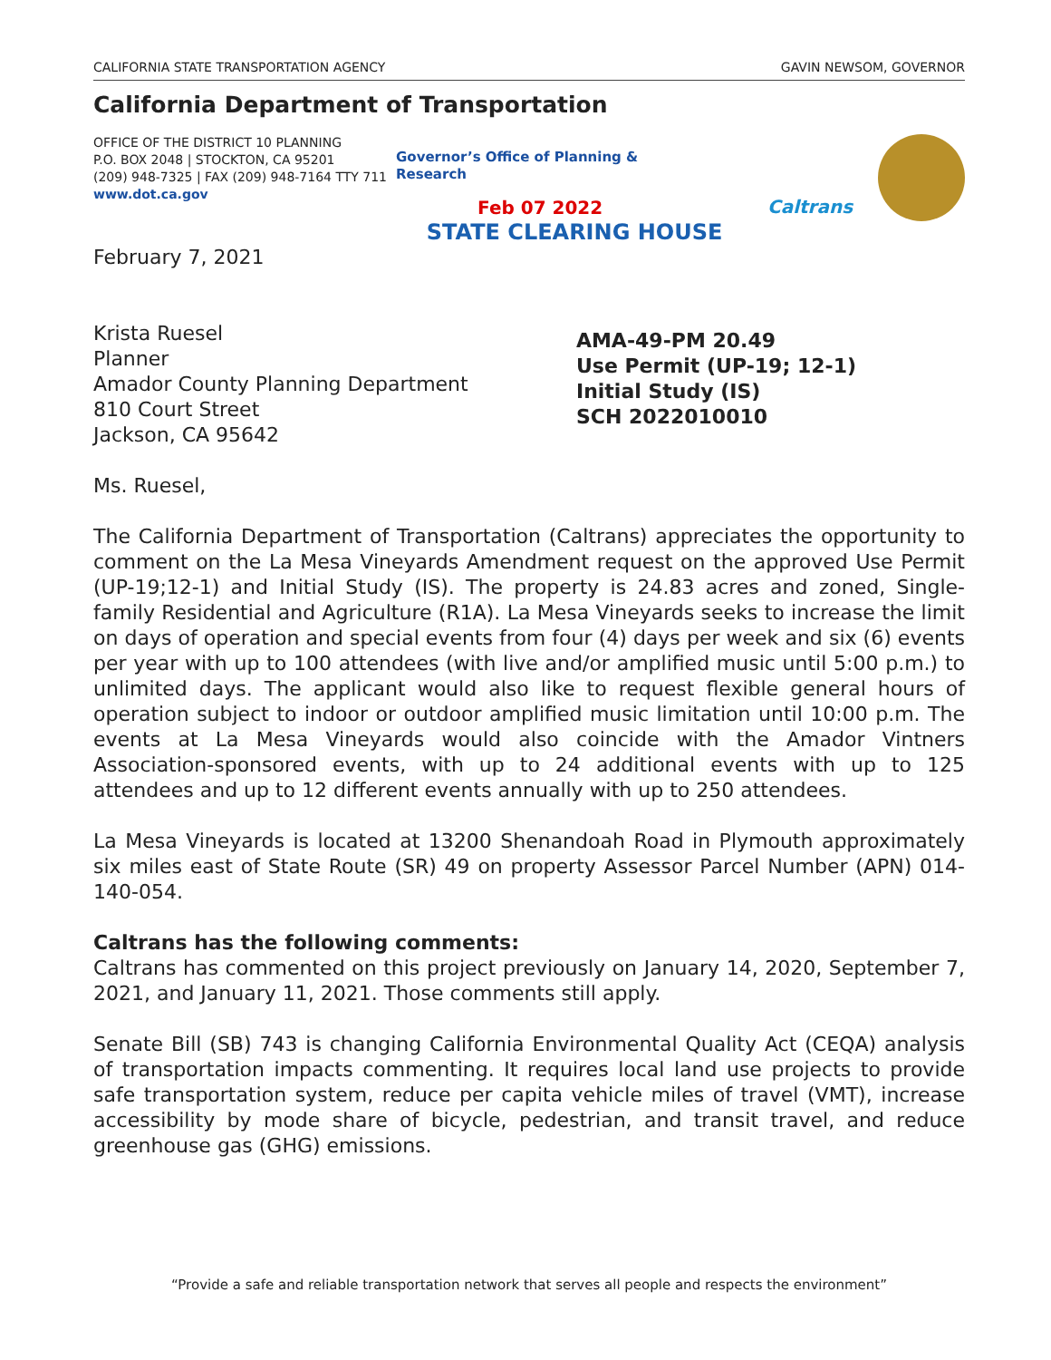CALIFORNIA STATE TRANSPORTATION AGENCY GAVIN NEWSOM, GOVERNOR
California Department of Transportation
OFFICE OF THE DISTRICT 10 PLANNING
P.O. BOX 2048 | STOCKTON, CA 95201
(209) 948-7325 | FAX (209) 948-7164 TTY 711
www.dot.ca.gov
Governor’s Office of Planning & Research
Feb 07 2022
Caltrans
STATE CLEARING HOUSE
February 7, 2021
Krista Ruesel
Planner
Amador County Planning Department
810 Court Street
Jackson, CA 95642
AMA-49-PM 20.49
Use Permit (UP-19; 12-1)
Initial Study (IS)
SCH 2022010010
Ms. Ruesel,
The California Department of Transportation (Caltrans) appreciates the opportunity to comment on the La Mesa Vineyards Amendment request on the approved Use Permit (UP-19;12-1) and Initial Study (IS). The property is 24.83 acres and zoned, Single-family Residential and Agriculture (R1A). La Mesa Vineyards seeks to increase the limit on days of operation and special events from four (4) days per week and six (6) events per year with up to 100 attendees (with live and/or amplified music until 5:00 p.m.) to unlimited days. The applicant would also like to request flexible general hours of operation subject to indoor or outdoor amplified music limitation until 10:00 p.m. The events at La Mesa Vineyards would also coincide with the Amador Vintners Association-sponsored events, with up to 24 additional events with up to 125 attendees and up to 12 different events annually with up to 250 attendees.
La Mesa Vineyards is located at 13200 Shenandoah Road in Plymouth approximately six miles east of State Route (SR) 49 on property Assessor Parcel Number (APN) 014-140-054.
Caltrans has the following comments:
Caltrans has commented on this project previously on January 14, 2020, September 7, 2021, and January 11, 2021. Those comments still apply.
Senate Bill (SB) 743 is changing California Environmental Quality Act (CEQA) analysis of transportation impacts commenting. It requires local land use projects to provide safe transportation system, reduce per capita vehicle miles of travel (VMT), increase accessibility by mode share of bicycle, pedestrian, and transit travel, and reduce greenhouse gas (GHG) emissions.
“Provide a safe and reliable transportation network that serves all people and respects the environment”